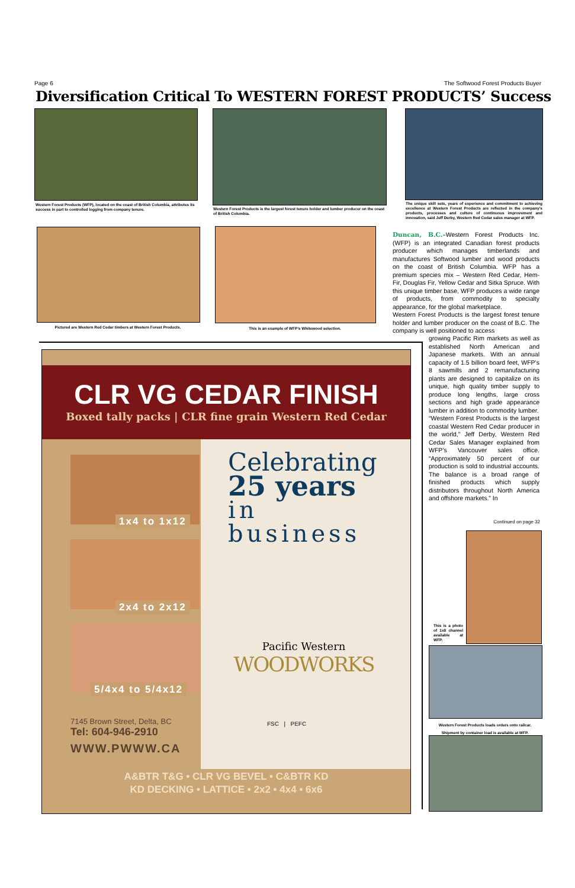Page 6 The Softwood Forest Products Buyer
Diversification Critical To WESTERN FOREST PRODUCTS’ Success
Western Forest Products (WFP), located on the coast of British Columbia, attributes its success in part to controlled logging from company tenure.
Western Forest Products is the largest forest tenure holder and lumber producer on the coast of British Columbia.
The unique skill sets, years of experience and commitment to achieving excellence at Western Forest Products are reflected in the company’s products, processes and culture of continuous improvement and innovation, said Jeff Derby, Western Red Cedar sales manager at WFP.
Pictured are Western Red Cedar timbers at Western Forest Products. This is an example of WFP’s Whitewood selection.
Duncan, B.C.–Western Forest Products Inc. (WFP) is an integrated Canadian forest products producer which manages timberlands and manufactures Softwood lumber and wood products on the coast of British Columbia. WFP has a premium species mix – Western Red Cedar, Hem-Fir, Douglas Fir, Yellow Cedar and Sitka Spruce. With this unique timber base, WFP produces a wide range of products, from commodity to specialty appearance, for the global marketplace.
Western Forest Products is the largest forest tenure holder and lumber producer on the coast of B.C. The company is well positioned to access
growing Pacific Rim markets as well as established North American and Japanese markets. With an annual capacity of 1.5 billion board feet, WFP’s 8 sawmills and 2 remanufacturing plants are designed to capitalize on its unique, high quality timber supply to produce long lengths, large cross sections and high grade appearance lumber in addition to commodity lumber.
“Western Forest Products is the largest coastal Western Red Cedar producer in the world,” Jeff Derby, Western Red Cedar Sales Manager explained from WFP’s Vancouver sales office. “Approximately 50 percent of our production is sold to industrial accounts. The balance is a broad range of finished products which supply distributors throughout North America and offshore markets.” In
Continued on page 32
CLR VG CEDAR FINISH
Boxed tally packs | CLR fine grain Western Red Cedar
1x4 to 1x12
2x4 to 2x12
5/4x4 to 5/4x12
Celebrating
25 years
in business
Pacific Western
WOODWORKS
FSC | PEFC
7145 Brown Street, Delta, BC
Tel: 604-946-2910
WWW.PWWW.CA
A&BTR T&G • CLR VG BEVEL • C&BTR KD
KD DECKING • LATTICE • 2x2 • 4x4 • 6x6
This is a photo of 1x8 channel available at WFP.
Western Forest Products loads orders onto railcar.
Shipment by container load is available at WFP.